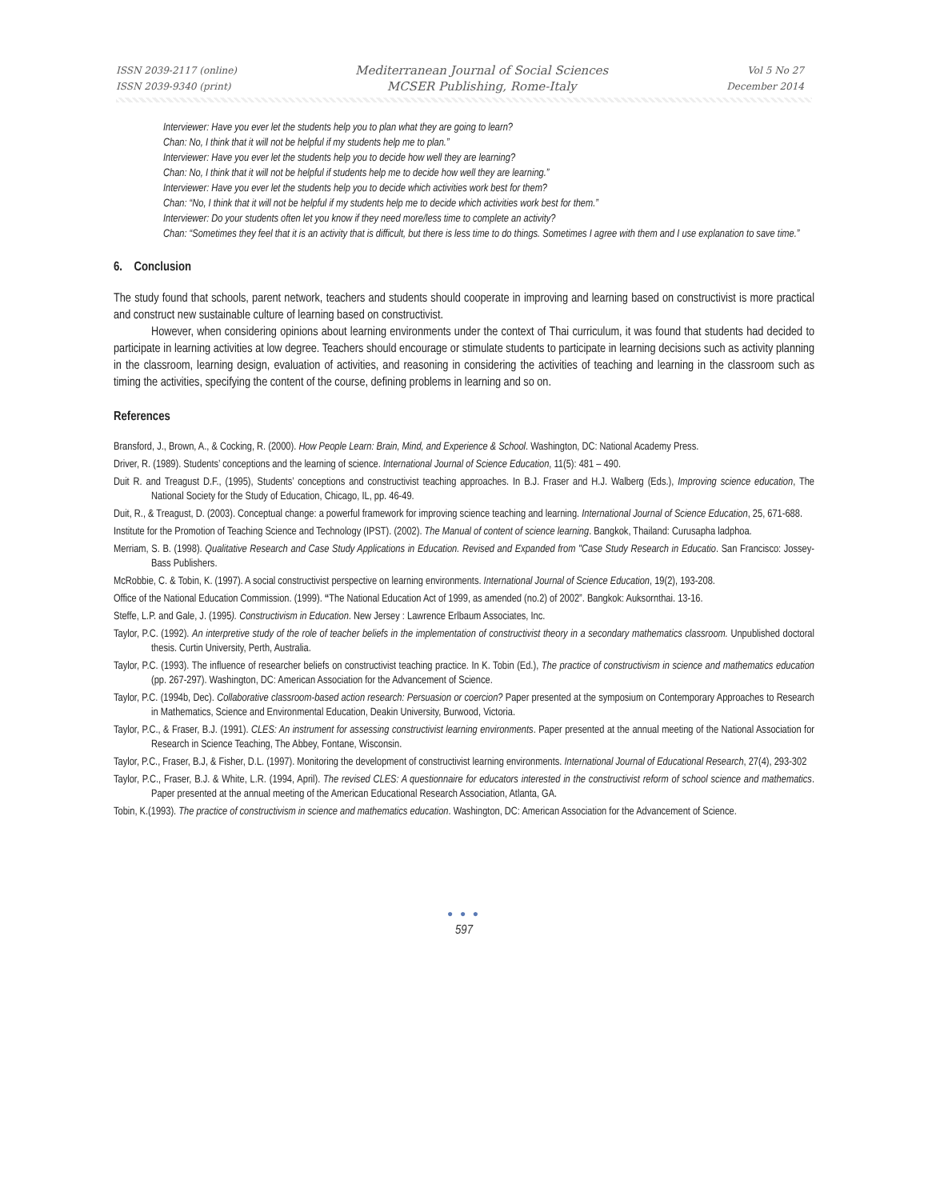ISSN 2039-2117 (online)
ISSN 2039-9340 (print)
Mediterranean Journal of Social Sciences
MCSER Publishing, Rome-Italy
Vol 5 No 27
December 2014
Interviewer: Have you ever let the students help you to plan what they are going to learn?
Chan: No, I think that it will not be helpful if my students help me to plan.”
Interviewer: Have you ever let the students help you to decide how well they are learning?
Chan: No, I think that it will not be helpful if students help me to decide how well they are learning.”
Interviewer: Have you ever let the students help you to decide which activities work best for them?
Chan: “No, I think that it will not be helpful if my students help me to decide which activities work best for them.”
Interviewer: Do your students often let you know if they need more/less time to complete an activity?
Chan: “Sometimes they feel that it is an activity that is difficult, but there is less time to do things. Sometimes I agree with them and I use explanation to save time.”
6. Conclusion
The study found that schools, parent network, teachers and students should cooperate in improving and learning based on constructivist is more practical and construct new sustainable culture of learning based on constructivist.
However, when considering opinions about learning environments under the context of Thai curriculum, it was found that students had decided to participate in learning activities at low degree. Teachers should encourage or stimulate students to participate in learning decisions such as activity planning in the classroom, learning design, evaluation of activities, and reasoning in considering the activities of teaching and learning in the classroom such as timing the activities, specifying the content of the course, defining problems in learning and so on.
References
Bransford, J., Brown, A., & Cocking, R. (2000). How People Learn: Brain, Mind, and Experience & School. Washington, DC: National Academy Press.
Driver, R. (1989). Students’ conceptions and the learning of science. International Journal of Science Education, 11(5): 481 – 490.
Duit R. and Treagust D.F., (1995), Students’ conceptions and constructivist teaching approaches. In B.J. Fraser and H.J. Walberg (Eds.), Improving science education, The National Society for the Study of Education, Chicago, IL, pp. 46-49.
Duit, R., & Treagust, D. (2003). Conceptual change: a powerful framework for improving science teaching and learning. International Journal of Science Education, 25, 671-688.
Institute for the Promotion of Teaching Science and Technology (IPST). (2002). The Manual of content of science learning. Bangkok, Thailand: Curusapha ladphoa.
Merriam, S. B. (1998). Qualitative Research and Case Study Applications in Education. Revised and Expanded from "Case Study Research in Educatio. San Francisco: Jossey-Bass Publishers.
McRobbie, C. & Tobin, K. (1997). A social constructivist perspective on learning environments. International Journal of Science Education, 19(2), 193-208.
Office of the National Education Commission. (1999). “The National Education Act of 1999, as amended (no.2) of 2002”. Bangkok: Auksornthai. 13-16.
Steffe, L.P. and Gale, J. (1995). Constructivism in Education. New Jersey : Lawrence Erlbaum Associates, Inc.
Taylor, P.C. (1992). An interpretive study of the role of teacher beliefs in the implementation of constructivist theory in a secondary mathematics classroom. Unpublished doctoral thesis. Curtin University, Perth, Australia.
Taylor, P.C. (1993). The influence of researcher beliefs on constructivist teaching practice. In K. Tobin (Ed.), The practice of constructivism in science and mathematics education (pp. 267-297). Washington, DC: American Association for the Advancement of Science.
Taylor, P.C. (1994b, Dec). Collaborative classroom-based action research: Persuasion or coercion? Paper presented at the symposium on Contemporary Approaches to Research in Mathematics, Science and Environmental Education, Deakin University, Burwood, Victoria.
Taylor, P.C., & Fraser, B.J. (1991). CLES: An instrument for assessing constructivist learning environments. Paper presented at the annual meeting of the National Association for Research in Science Teaching, The Abbey, Fontane, Wisconsin.
Taylor, P.C., Fraser, B.J, & Fisher, D.L. (1997). Monitoring the development of constructivist learning environments. International Journal of Educational Research, 27(4), 293-302
Taylor, P.C., Fraser, B.J. & White, L.R. (1994, April). The revised CLES: A questionnaire for educators interested in the constructivist reform of school science and mathematics. Paper presented at the annual meeting of the American Educational Research Association, Atlanta, GA.
Tobin, K.(1993). The practice of constructivism in science and mathematics education. Washington, DC: American Association for the Advancement of Science.
● ● ●
597